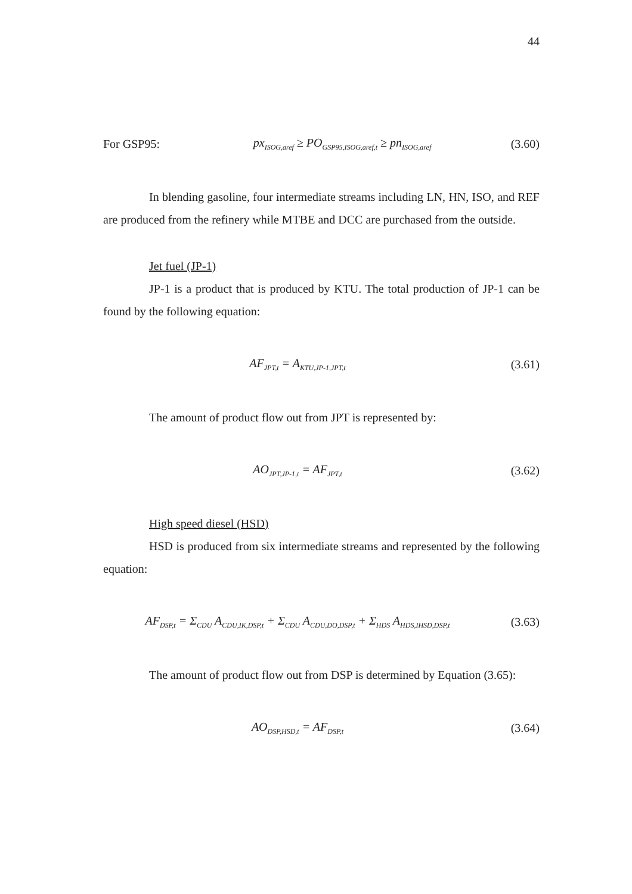44
For GSP95: px<sub>ISOG,aref</sub> ≥ PO<sub>GSP95,ISOG,aref,t</sub> ≥ pn<sub>ISOG,aref</sub> (3.60)
In blending gasoline, four intermediate streams including LN, HN, ISO, and REF are produced from the refinery while MTBE and DCC are purchased from the outside.
Jet fuel (JP-1)
JP-1 is a product that is produced by KTU. The total production of JP-1 can be found by the following equation:
AF<sub>JPT,t</sub> = A<sub>KTU,JP-1,JPT,t</sub> (3.61)
The amount of product flow out from JPT is represented by:
AO<sub>JPT,JP-1,t</sub> = AF<sub>JPT,t</sub> (3.62)
High speed diesel (HSD)
HSD is produced from six intermediate streams and represented by the following equation:
AF<sub>DSP,t</sub> = Σ<sub>CDU</sub> A<sub>CDU,IK,DSP,t</sub> + Σ<sub>CDU</sub> A<sub>CDU,DO,DSP,t</sub> + Σ<sub>HDS</sub> A<sub>HDS,IHSD,DSP,t</sub> (3.63)
The amount of product flow out from DSP is determined by Equation (3.65):
AO<sub>DSP,HSD,t</sub> = AF<sub>DSP,t</sub> (3.64)